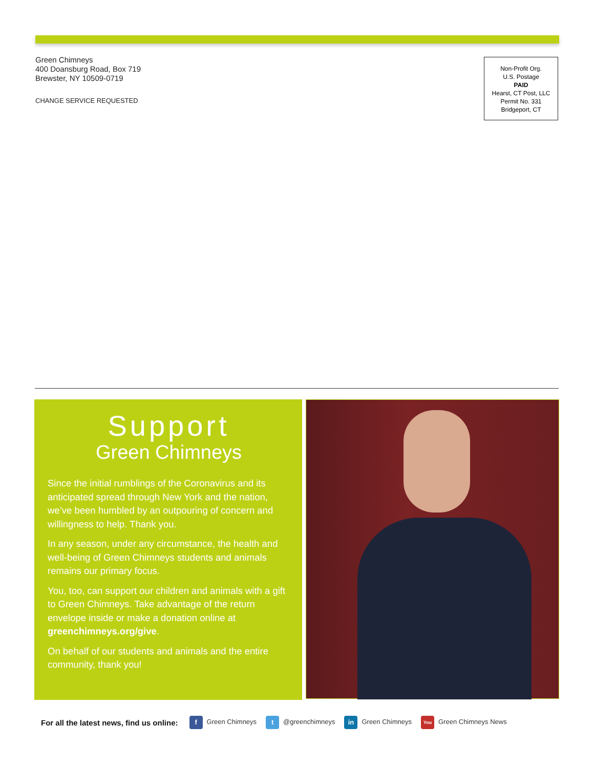Green Chimneys
400 Doansburg Road, Box 719
Brewster, NY 10509-0719
CHANGE SERVICE REQUESTED
Non-Profit Org.
U.S. Postage
PAID
Hearst, CT Post, LLC
Permit No. 331
Bridgeport, CT
Support
Green Chimneys
Since the initial rumblings of the Coronavirus and its anticipated spread through New York and the nation, we’ve been humbled by an outpouring of concern and willingness to help. Thank you.
In any season, under any circumstance, the health and well-being of Green Chimneys students and animals remains our primary focus.
You, too, can support our children and animals with a gift to Green Chimneys. Take advantage of the return envelope inside or make a donation online at greenchimneys.org/give.
On behalf of our students and animals and the entire community, thank you!
For all the latest news, find us online: f Green Chimneys t @greenchimneys in Green Chimneys You Green Chimneys News